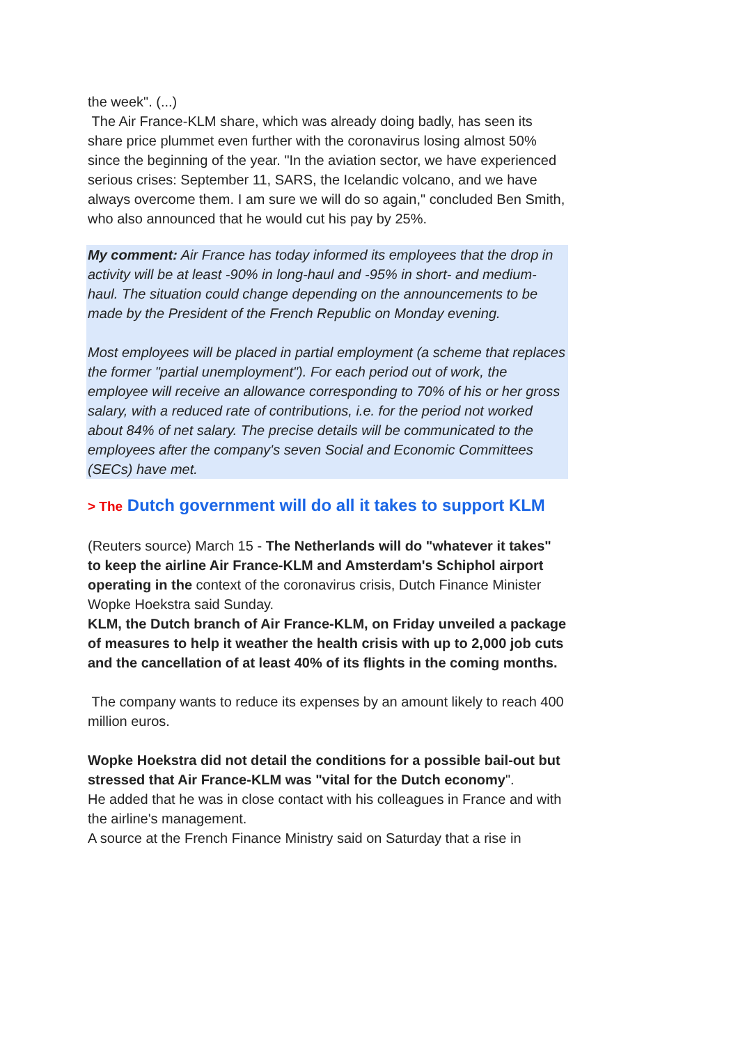the week". (...)
The Air France-KLM share, which was already doing badly, has seen its share price plummet even further with the coronavirus losing almost 50% since the beginning of the year. "In the aviation sector, we have experienced serious crises: September 11, SARS, the Icelandic volcano, and we have always overcome them. I am sure we will do so again," concluded Ben Smith, who also announced that he would cut his pay by 25%.
My comment: Air France has today informed its employees that the drop in activity will be at least -90% in long-haul and -95% in short- and medium-haul. The situation could change depending on the announcements to be made by the President of the French Republic on Monday evening.
Most employees will be placed in partial employment (a scheme that replaces the former "partial unemployment"). For each period out of work, the employee will receive an allowance corresponding to 70% of his or her gross salary, with a reduced rate of contributions, i.e. for the period not worked about 84% of net salary. The precise details will be communicated to the employees after the company's seven Social and Economic Committees (SECs) have met.
> The Dutch government will do all it takes to support KLM
(Reuters source) March 15 - The Netherlands will do "whatever it takes" to keep the airline Air France-KLM and Amsterdam's Schiphol airport operating in the context of the coronavirus crisis, Dutch Finance Minister Wopke Hoekstra said Sunday.
KLM, the Dutch branch of Air France-KLM, on Friday unveiled a package of measures to help it weather the health crisis with up to 2,000 job cuts and the cancellation of at least 40% of its flights in the coming months.
The company wants to reduce its expenses by an amount likely to reach 400 million euros.
Wopke Hoekstra did not detail the conditions for a possible bail-out but stressed that Air France-KLM was "vital for the Dutch economy".
He added that he was in close contact with his colleagues in France and with the airline's management.
A source at the French Finance Ministry said on Saturday that a rise in